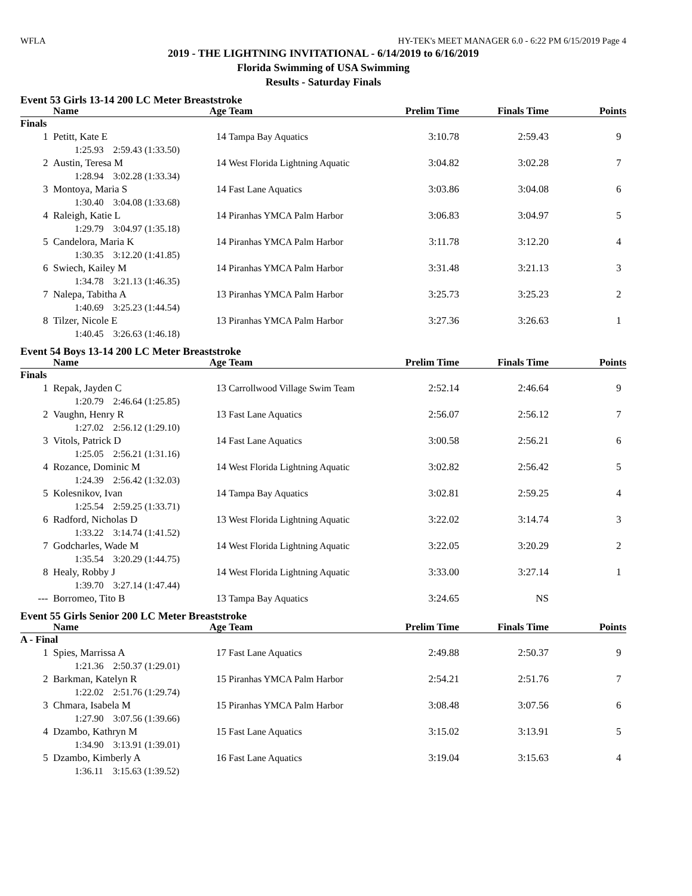WFLA HY-TEK's MEET MANAGER 6.0 - 6:22 PM 6/15/2019 Page 4
2019 - THE LIGHTNING INVITATIONAL - 6/14/2019 to 6/16/2019
Florida Swimming of USA Swimming
Results - Saturday Finals
Event 53 Girls 13-14 200 LC Meter Breaststroke
| | Name | Age | Team | Prelim Time | Finals Time | Points |
| --- | --- | --- | --- | --- | --- | --- |
| Finals | | | | | | |
| 1 | Petitt, Kate E | 14 | Tampa Bay Aquatics | 3:10.78 | 2:59.43 | 9 |
| | 1:25.93 2:59.43 (1:33.50) | | | | | |
| 2 | Austin, Teresa M | 14 | West Florida Lightning Aquatic | 3:04.82 | 3:02.28 | 7 |
| | 1:28.94 3:02.28 (1:33.34) | | | | | |
| 3 | Montoya, Maria S | 14 | Fast Lane Aquatics | 3:03.86 | 3:04.08 | 6 |
| | 1:30.40 3:04.08 (1:33.68) | | | | | |
| 4 | Raleigh, Katie L | 14 | Piranhas YMCA Palm Harbor | 3:06.83 | 3:04.97 | 5 |
| | 1:29.79 3:04.97 (1:35.18) | | | | | |
| 5 | Candelora, Maria K | 14 | Piranhas YMCA Palm Harbor | 3:11.78 | 3:12.20 | 4 |
| | 1:30.35 3:12.20 (1:41.85) | | | | | |
| 6 | Swiech, Kailey M | 14 | Piranhas YMCA Palm Harbor | 3:31.48 | 3:21.13 | 3 |
| | 1:34.78 3:21.13 (1:46.35) | | | | | |
| 7 | Nalepa, Tabitha A | 13 | Piranhas YMCA Palm Harbor | 3:25.73 | 3:25.23 | 2 |
| | 1:40.69 3:25.23 (1:44.54) | | | | | |
| 8 | Tilzer, Nicole E | 13 | Piranhas YMCA Palm Harbor | 3:27.36 | 3:26.63 | 1 |
| | 1:40.45 3:26.63 (1:46.18) | | | | | |
Event 54 Boys 13-14 200 LC Meter Breaststroke
| | Name | Age | Team | Prelim Time | Finals Time | Points |
| --- | --- | --- | --- | --- | --- | --- |
| Finals | | | | | | |
| 1 | Repak, Jayden C | 13 | Carrollwood Village Swim Team | 2:52.14 | 2:46.64 | 9 |
| | 1:20.79 2:46.64 (1:25.85) | | | | | |
| 2 | Vaughn, Henry R | 13 | Fast Lane Aquatics | 2:56.07 | 2:56.12 | 7 |
| | 1:27.02 2:56.12 (1:29.10) | | | | | |
| 3 | Vitols, Patrick D | 14 | Fast Lane Aquatics | 3:00.58 | 2:56.21 | 6 |
| | 1:25.05 2:56.21 (1:31.16) | | | | | |
| 4 | Rozance, Dominic M | 14 | West Florida Lightning Aquatic | 3:02.82 | 2:56.42 | 5 |
| | 1:24.39 2:56.42 (1:32.03) | | | | | |
| 5 | Kolesnikov, Ivan | 14 | Tampa Bay Aquatics | 3:02.81 | 2:59.25 | 4 |
| | 1:25.54 2:59.25 (1:33.71) | | | | | |
| 6 | Radford, Nicholas D | 13 | West Florida Lightning Aquatic | 3:22.02 | 3:14.74 | 3 |
| | 1:33.22 3:14.74 (1:41.52) | | | | | |
| 7 | Godcharles, Wade M | 14 | West Florida Lightning Aquatic | 3:22.05 | 3:20.29 | 2 |
| | 1:35.54 3:20.29 (1:44.75) | | | | | |
| 8 | Healy, Robby J | 14 | West Florida Lightning Aquatic | 3:33.00 | 3:27.14 | 1 |
| | 1:39.70 3:27.14 (1:47.44) | | | | | |
| --- | Borromeo, Tito B | 13 | Tampa Bay Aquatics | 3:24.65 | NS | |
Event 55 Girls Senior 200 LC Meter Breaststroke
| | Name | Age | Team | Prelim Time | Finals Time | Points |
| --- | --- | --- | --- | --- | --- | --- |
| A - Final | | | | | | |
| 1 | Spies, Marrissa A | 17 | Fast Lane Aquatics | 2:49.88 | 2:50.37 | 9 |
| | 1:21.36 2:50.37 (1:29.01) | | | | | |
| 2 | Barkman, Katelyn R | 15 | Piranhas YMCA Palm Harbor | 2:54.21 | 2:51.76 | 7 |
| | 1:22.02 2:51.76 (1:29.74) | | | | | |
| 3 | Chmara, Isabela M | 15 | Piranhas YMCA Palm Harbor | 3:08.48 | 3:07.56 | 6 |
| | 1:27.90 3:07.56 (1:39.66) | | | | | |
| 4 | Dzambo, Kathryn M | 15 | Fast Lane Aquatics | 3:15.02 | 3:13.91 | 5 |
| | 1:34.90 3:13.91 (1:39.01) | | | | | |
| 5 | Dzambo, Kimberly A | 16 | Fast Lane Aquatics | 3:19.04 | 3:15.63 | 4 |
| | 1:36.11 3:15.63 (1:39.52) | | | | | |